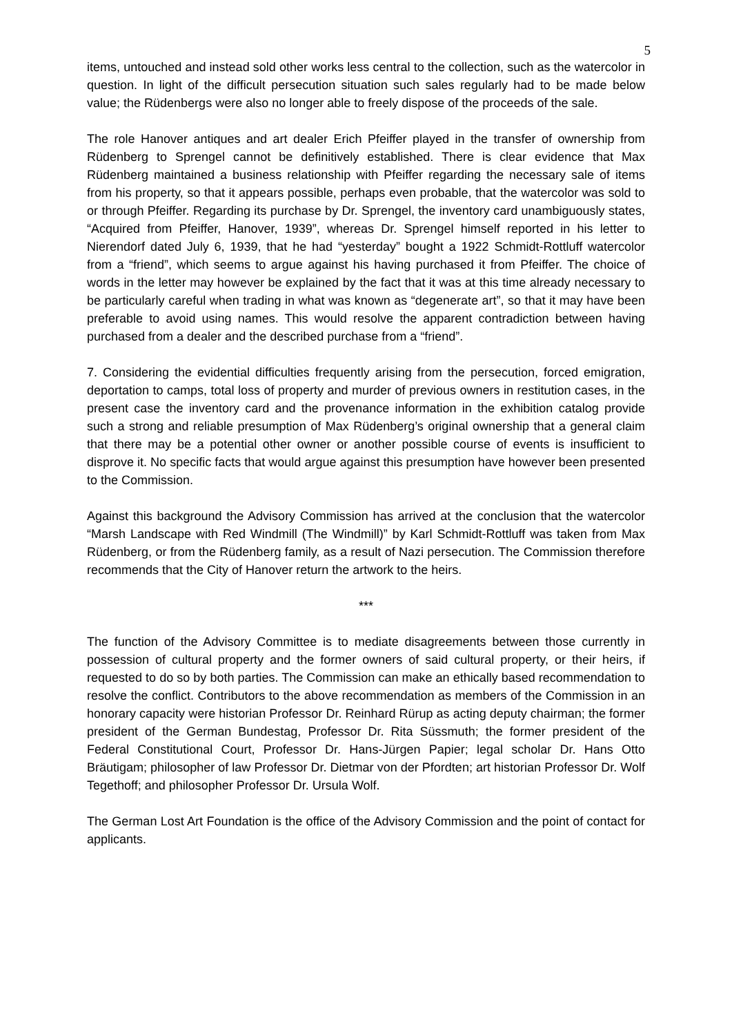5
items, untouched and instead sold other works less central to the collection, such as the watercolor in question. In light of the difficult persecution situation such sales regularly had to be made below value; the Rüdenbergs were also no longer able to freely dispose of the proceeds of the sale.
The role Hanover antiques and art dealer Erich Pfeiffer played in the transfer of ownership from Rüdenberg to Sprengel cannot be definitively established. There is clear evidence that Max Rüdenberg maintained a business relationship with Pfeiffer regarding the necessary sale of items from his property, so that it appears possible, perhaps even probable, that the watercolor was sold to or through Pfeiffer. Regarding its purchase by Dr. Sprengel, the inventory card unambiguously states, “Acquired from Pfeiffer, Hanover, 1939”, whereas Dr. Sprengel himself reported in his letter to Nierendorf dated July 6, 1939, that he had “yesterday” bought a 1922 Schmidt-Rottluff watercolor from a “friend”, which seems to argue against his having purchased it from Pfeiffer. The choice of words in the letter may however be explained by the fact that it was at this time already necessary to be particularly careful when trading in what was known as “degenerate art”, so that it may have been preferable to avoid using names. This would resolve the apparent contradiction between having purchased from a dealer and the described purchase from a “friend”.
7. Considering the evidential difficulties frequently arising from the persecution, forced emigration, deportation to camps, total loss of property and murder of previous owners in restitution cases, in the present case the inventory card and the provenance information in the exhibition catalog provide such a strong and reliable presumption of Max Rüdenberg’s original ownership that a general claim that there may be a potential other owner or another possible course of events is insufficient to disprove it. No specific facts that would argue against this presumption have however been presented to the Commission.
Against this background the Advisory Commission has arrived at the conclusion that the watercolor “Marsh Landscape with Red Windmill (The Windmill)” by Karl Schmidt-Rottluff was taken from Max Rüdenberg, or from the Rüdenberg family, as a result of Nazi persecution. The Commission therefore recommends that the City of Hanover return the artwork to the heirs.
***
The function of the Advisory Committee is to mediate disagreements between those currently in possession of cultural property and the former owners of said cultural property, or their heirs, if requested to do so by both parties. The Commission can make an ethically based recommendation to resolve the conflict. Contributors to the above recommendation as members of the Commission in an honorary capacity were historian Professor Dr. Reinhard Rürup as acting deputy chairman; the former president of the German Bundestag, Professor Dr. Rita Süssmuth; the former president of the Federal Constitutional Court, Professor Dr. Hans-Jürgen Papier; legal scholar Dr. Hans Otto Bräutigam; philosopher of law Professor Dr. Dietmar von der Pfordten; art historian Professor Dr. Wolf Tegethoff; and philosopher Professor Dr. Ursula Wolf.
The German Lost Art Foundation is the office of the Advisory Commission and the point of contact for applicants.